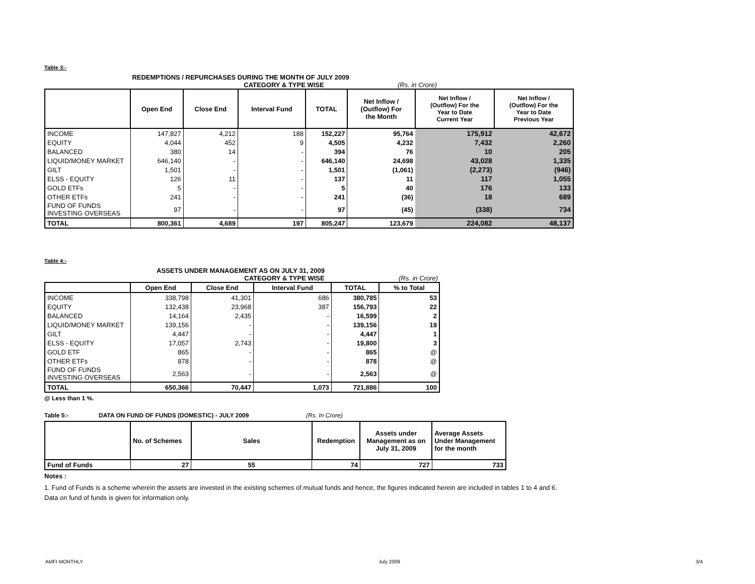Table 3:-
REDEMPTIONS / REPURCHASES DURING THE MONTH OF JULY 2009
CATEGORY & TYPE WISE (Rs. in Crore)
| | Open End | Close End | Interval Fund | TOTAL | Net Inflow / (Outflow) For the Month | Net Inflow / (Outflow) For the Year to Date Current Year | Net Inflow / (Outflow) For the Year to Date Previous Year |
| --- | --- | --- | --- | --- | --- | --- | --- |
| INCOME | 147,827 | 4,212 | 188 | 152,227 | 95,764 | 175,912 | 42,672 |
| EQUITY | 4,044 | 452 | 9 | 4,505 | 4,232 | 7,432 | 2,260 |
| BALANCED | 380 | 14 | - | 394 | 76 | 10 | 205 |
| LIQUID/MONEY MARKET | 646,140 | - | - | 646,140 | 24,698 | 43,028 | 1,335 |
| GILT | 1,501 | - | - | 1,501 | (1,061) | (2,273) | (946) |
| ELSS - EQUITY | 126 | 11 | - | 137 | 11 | 117 | 1,055 |
| GOLD ETFs | 5 | - | - | 5 | 40 | 176 | 133 |
| OTHER ETFs | 241 | - | - | 241 | (36) | 18 | 689 |
| FUND OF FUNDS INVESTING OVERSEAS | 97 | - | - | 97 | (45) | (338) | 734 |
| TOTAL | 800,361 | 4,689 | 197 | 805,247 | 123,679 | 224,082 | 48,137 |
Table 4:-
ASSETS UNDER MANAGEMENT AS ON JULY 31, 2009
CATEGORY & TYPE WISE (Rs. in Crore)
| | Open End | Close End | Interval Fund | TOTAL | % to Total |
| --- | --- | --- | --- | --- | --- |
| INCOME | 338,798 | 41,301 | 686 | 380,785 | 53 |
| EQUITY | 132,438 | 23,968 | 387 | 156,793 | 22 |
| BALANCED | 14,164 | 2,435 | - | 16,599 | 2 |
| LIQUID/MONEY MARKET | 139,156 | - | - | 139,156 | 19 |
| GILT | 4,447 | - | - | 4,447 | 1 |
| ELSS - EQUITY | 17,057 | 2,743 | - | 19,800 | 3 |
| GOLD ETF | 865 | - | - | 865 | @ |
| OTHER ETFs | 878 | - | - | 878 | @ |
| FUND OF FUNDS INVESTING OVERSEAS | 2,563 | - | - | 2,563 | @ |
| TOTAL | 650,366 | 70,447 | 1,073 | 721,886 | 100 |
@ Less than 1 %.
Table 5:- DATA ON FUND OF FUNDS (DOMESTIC) - JULY 2009 (Rs. In Crore)
| | No. of Schemes | Sales | Redemption | Assets under Management as on July 31, 2009 | Average Assets Under Management for the month |
| --- | --- | --- | --- | --- | --- |
| Fund of Funds | 27 | 55 | 74 | 727 | 733 |
Notes :
1. Fund of Funds is a scheme wherein the assets are invested in the existing schemes of mutual funds and hence, the figures indicated herein are included in tables 1 to 4 and 6. Data on fund of funds is given for information only.
AMFI MONTHLY July 2009 3/4